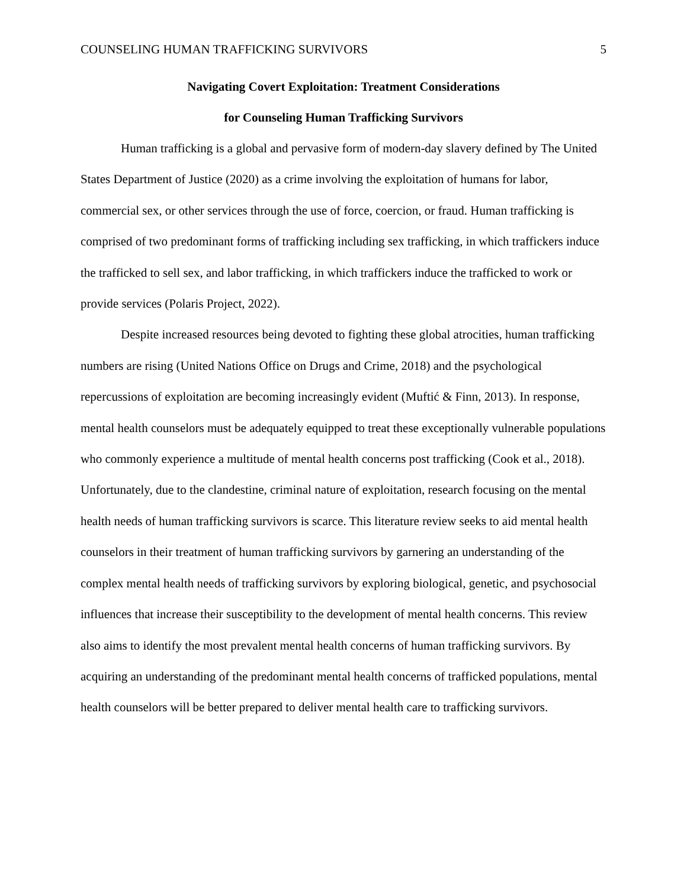COUNSELING HUMAN TRAFFICKING SURVIVORS 5
Navigating Covert Exploitation: Treatment Considerations
for Counseling Human Trafficking Survivors
Human trafficking is a global and pervasive form of modern-day slavery defined by The United States Department of Justice (2020) as a crime involving the exploitation of humans for labor, commercial sex, or other services through the use of force, coercion, or fraud. Human trafficking is comprised of two predominant forms of trafficking including sex trafficking, in which traffickers induce the trafficked to sell sex, and labor trafficking, in which traffickers induce the trafficked to work or provide services (Polaris Project, 2022).
Despite increased resources being devoted to fighting these global atrocities, human trafficking numbers are rising (United Nations Office on Drugs and Crime, 2018) and the psychological repercussions of exploitation are becoming increasingly evident (Muftić & Finn, 2013). In response, mental health counselors must be adequately equipped to treat these exceptionally vulnerable populations who commonly experience a multitude of mental health concerns post trafficking (Cook et al., 2018). Unfortunately, due to the clandestine, criminal nature of exploitation, research focusing on the mental health needs of human trafficking survivors is scarce. This literature review seeks to aid mental health counselors in their treatment of human trafficking survivors by garnering an understanding of the complex mental health needs of trafficking survivors by exploring biological, genetic, and psychosocial influences that increase their susceptibility to the development of mental health concerns. This review also aims to identify the most prevalent mental health concerns of human trafficking survivors. By acquiring an understanding of the predominant mental health concerns of trafficked populations, mental health counselors will be better prepared to deliver mental health care to trafficking survivors.